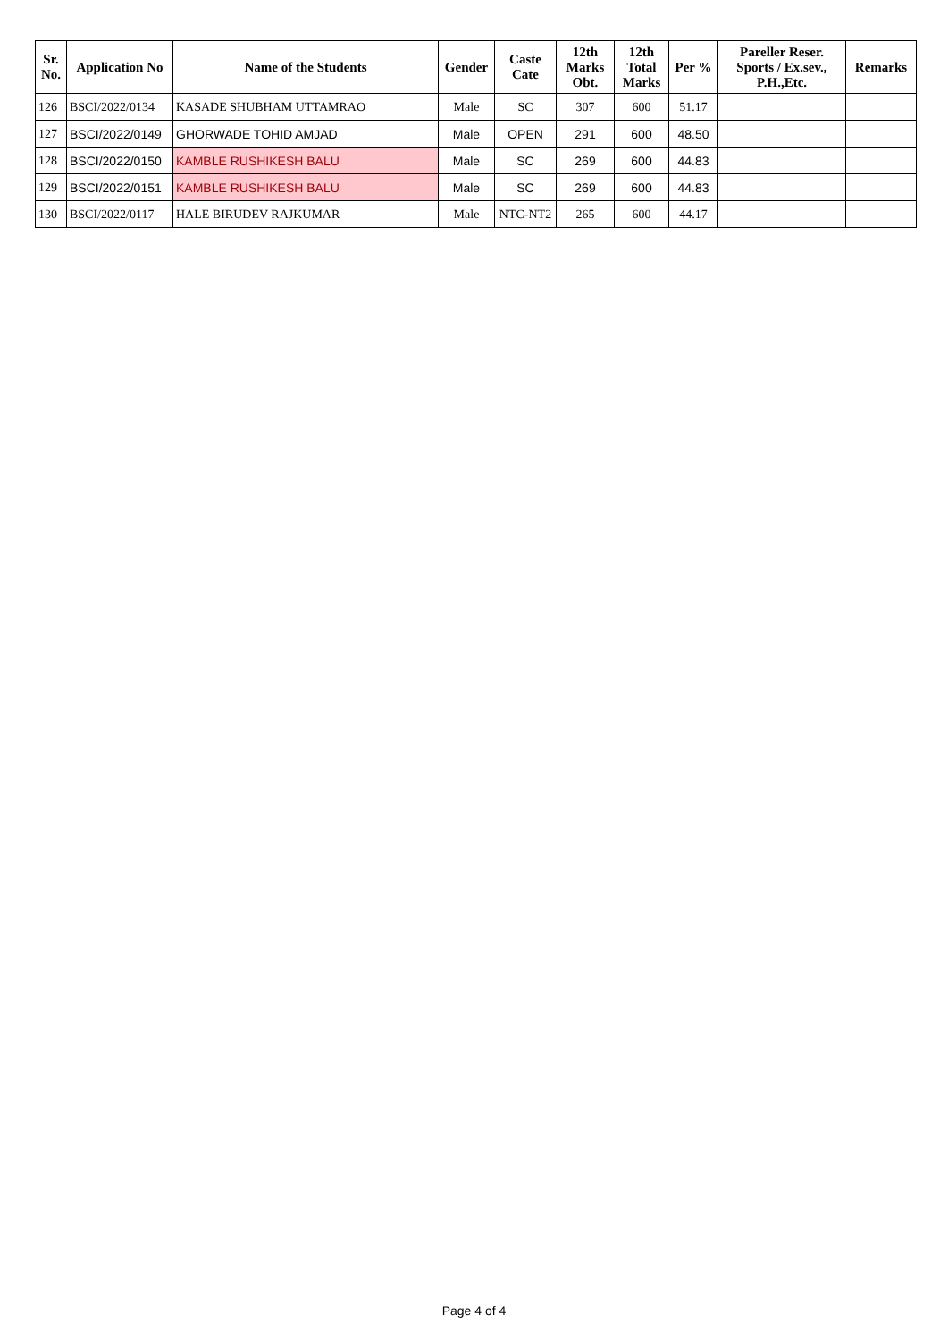| Sr. No. | Application No | Name of the Students | Gender | Caste Cate | 12th Marks Obt. | 12th Total Marks | Per % | Pareller Reser. Sports / Ex.sev., P.H.,Etc. | Remarks |
| --- | --- | --- | --- | --- | --- | --- | --- | --- | --- |
| 126 | BSCI/2022/0134 | KASADE SHUBHAM UTTAMRAO | Male | SC | 307 | 600 | 51.17 | | |
| 127 | BSCI/2022/0149 | GHORWADE TOHID AMJAD | Male | OPEN | 291 | 600 | 48.50 | | |
| 128 | BSCI/2022/0150 | KAMBLE RUSHIKESH BALU | Male | SC | 269 | 600 | 44.83 | | |
| 129 | BSCI/2022/0151 | KAMBLE RUSHIKESH BALU | Male | SC | 269 | 600 | 44.83 | | |
| 130 | BSCI/2022/0117 | HALE BIRUDEV RAJKUMAR | Male | NTC-NT2 | 265 | 600 | 44.17 | | |
Page 4 of 4